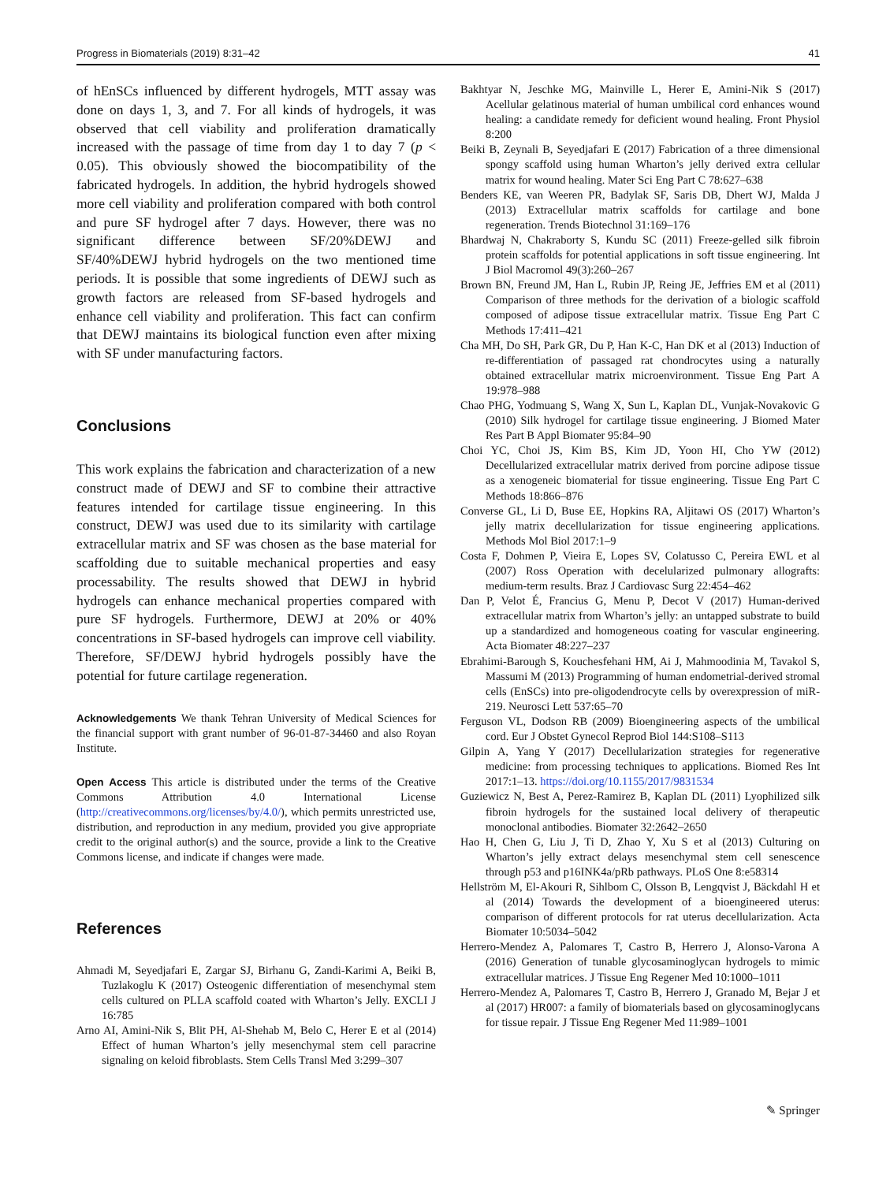Progress in Biomaterials (2019) 8:31–42 41
of hEnSCs influenced by different hydrogels, MTT assay was done on days 1, 3, and 7. For all kinds of hydrogels, it was observed that cell viability and proliferation dramatically increased with the passage of time from day 1 to day 7 (p < 0.05). This obviously showed the biocompatibility of the fabricated hydrogels. In addition, the hybrid hydrogels showed more cell viability and proliferation compared with both control and pure SF hydrogel after 7 days. However, there was no significant difference between SF/20%DEWJ and SF/40%DEWJ hybrid hydrogels on the two mentioned time periods. It is possible that some ingredients of DEWJ such as growth factors are released from SF-based hydrogels and enhance cell viability and proliferation. This fact can confirm that DEWJ maintains its biological function even after mixing with SF under manufacturing factors.
Conclusions
This work explains the fabrication and characterization of a new construct made of DEWJ and SF to combine their attractive features intended for cartilage tissue engineering. In this construct, DEWJ was used due to its similarity with cartilage extracellular matrix and SF was chosen as the base material for scaffolding due to suitable mechanical properties and easy processability. The results showed that DEWJ in hybrid hydrogels can enhance mechanical properties compared with pure SF hydrogels. Furthermore, DEWJ at 20% or 40% concentrations in SF-based hydrogels can improve cell viability. Therefore, SF/DEWJ hybrid hydrogels possibly have the potential for future cartilage regeneration.
Acknowledgements We thank Tehran University of Medical Sciences for the financial support with grant number of 96-01-87-34460 and also Royan Institute.
Open Access This article is distributed under the terms of the Creative Commons Attribution 4.0 International License (http://creativecommons.org/licenses/by/4.0/), which permits unrestricted use, distribution, and reproduction in any medium, provided you give appropriate credit to the original author(s) and the source, provide a link to the Creative Commons license, and indicate if changes were made.
References
Ahmadi M, Seyedjafari E, Zargar SJ, Birhanu G, Zandi-Karimi A, Beiki B, Tuzlakoglu K (2017) Osteogenic differentiation of mesenchymal stem cells cultured on PLLA scaffold coated with Wharton’s Jelly. EXCLI J 16:785
Arno AI, Amini-Nik S, Blit PH, Al-Shehab M, Belo C, Herer E et al (2014) Effect of human Wharton’s jelly mesenchymal stem cell paracrine signaling on keloid fibroblasts. Stem Cells Transl Med 3:299–307
Bakhtyar N, Jeschke MG, Mainville L, Herer E, Amini-Nik S (2017) Acellular gelatinous material of human umbilical cord enhances wound healing: a candidate remedy for deficient wound healing. Front Physiol 8:200
Beiki B, Zeynali B, Seyedjafari E (2017) Fabrication of a three dimensional spongy scaffold using human Wharton’s jelly derived extra cellular matrix for wound healing. Mater Sci Eng Part C 78:627–638
Benders KE, van Weeren PR, Badylak SF, Saris DB, Dhert WJ, Malda J (2013) Extracellular matrix scaffolds for cartilage and bone regeneration. Trends Biotechnol 31:169–176
Bhardwaj N, Chakraborty S, Kundu SC (2011) Freeze-gelled silk fibroin protein scaffolds for potential applications in soft tissue engineering. Int J Biol Macromol 49(3):260–267
Brown BN, Freund JM, Han L, Rubin JP, Reing JE, Jeffries EM et al (2011) Comparison of three methods for the derivation of a biologic scaffold composed of adipose tissue extracellular matrix. Tissue Eng Part C Methods 17:411–421
Cha MH, Do SH, Park GR, Du P, Han K-C, Han DK et al (2013) Induction of re-differentiation of passaged rat chondrocytes using a naturally obtained extracellular matrix microenvironment. Tissue Eng Part A 19:978–988
Chao PHG, Yodmuang S, Wang X, Sun L, Kaplan DL, Vunjak-Novakovic G (2010) Silk hydrogel for cartilage tissue engineering. J Biomed Mater Res Part B Appl Biomater 95:84–90
Choi YC, Choi JS, Kim BS, Kim JD, Yoon HI, Cho YW (2012) Decellularized extracellular matrix derived from porcine adipose tissue as a xenogeneic biomaterial for tissue engineering. Tissue Eng Part C Methods 18:866–876
Converse GL, Li D, Buse EE, Hopkins RA, Aljitawi OS (2017) Wharton’s jelly matrix decellularization for tissue engineering applications. Methods Mol Biol 2017:1–9
Costa F, Dohmen P, Vieira E, Lopes SV, Colatusso C, Pereira EWL et al (2007) Ross Operation with decelularized pulmonary allografts: medium-term results. Braz J Cardiovasc Surg 22:454–462
Dan P, Velot É, Francius G, Menu P, Decot V (2017) Human-derived extracellular matrix from Wharton’s jelly: an untapped substrate to build up a standardized and homogeneous coating for vascular engineering. Acta Biomater 48:227–237
Ebrahimi-Barough S, Kouchesfehani HM, Ai J, Mahmoodinia M, Tavakol S, Massumi M (2013) Programming of human endometrial-derived stromal cells (EnSCs) into pre-oligodendrocyte cells by overexpression of miR-219. Neurosci Lett 537:65–70
Ferguson VL, Dodson RB (2009) Bioengineering aspects of the umbilical cord. Eur J Obstet Gynecol Reprod Biol 144:S108–S113
Gilpin A, Yang Y (2017) Decellularization strategies for regenerative medicine: from processing techniques to applications. Biomed Res Int 2017:1–13. https://doi.org/10.1155/2017/9831534
Guziewicz N, Best A, Perez-Ramirez B, Kaplan DL (2011) Lyophilized silk fibroin hydrogels for the sustained local delivery of therapeutic monoclonal antibodies. Biomater 32:2642–2650
Hao H, Chen G, Liu J, Ti D, Zhao Y, Xu S et al (2013) Culturing on Wharton’s jelly extract delays mesenchymal stem cell senescence through p53 and p16INK4a/pRb pathways. PLoS One 8:e58314
Hellström M, El-Akouri R, Sihlbom C, Olsson B, Lengqvist J, Bäckdahl H et al (2014) Towards the development of a bioengineered uterus: comparison of different protocols for rat uterus decellularization. Acta Biomater 10:5034–5042
Herrero-Mendez A, Palomares T, Castro B, Herrero J, Alonso-Varona A (2016) Generation of tunable glycosaminoglycan hydrogels to mimic extracellular matrices. J Tissue Eng Regener Med 10:1000–1011
Herrero-Mendez A, Palomares T, Castro B, Herrero J, Granado M, Bejar J et al (2017) HR007: a family of biomaterials based on glycosaminoglycans for tissue repair. J Tissue Eng Regener Med 11:989–1001
✎ Springer